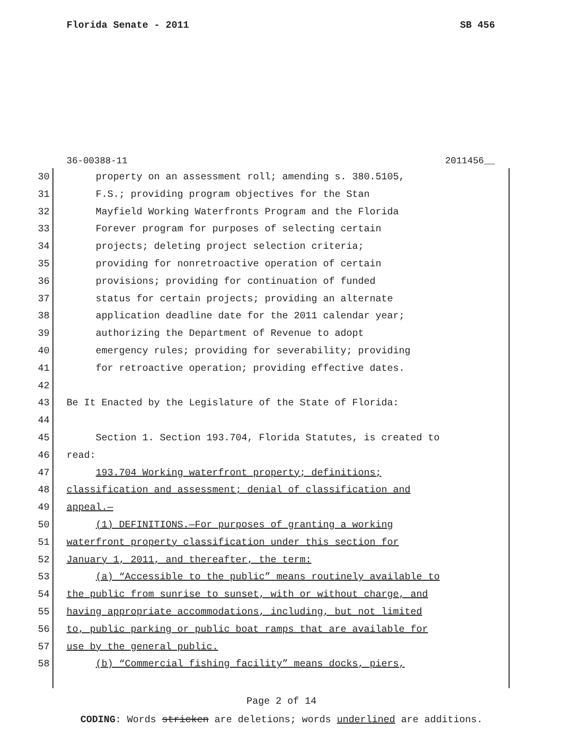Florida Senate - 2011 SB 456
36-00388-11 2011456__
30 property on an assessment roll; amending s. 380.5105,
31 F.S.; providing program objectives for the Stan
32 Mayfield Working Waterfronts Program and the Florida
33 Forever program for purposes of selecting certain
34 projects; deleting project selection criteria;
35 providing for nonretroactive operation of certain
36 provisions; providing for continuation of funded
37 status for certain projects; providing an alternate
38 application deadline date for the 2011 calendar year;
39 authorizing the Department of Revenue to adopt
40 emergency rules; providing for severability; providing
41 for retroactive operation; providing effective dates.
42
43 Be It Enacted by the Legislature of the State of Florida:
44
45 Section 1. Section 193.704, Florida Statutes, is created to
46 read:
47 193.704 Working waterfront property; definitions;
48 classification and assessment; denial of classification and
49 appeal.—
50 (1) DEFINITIONS.—For purposes of granting a working
51 waterfront property classification under this section for
52 January 1, 2011, and thereafter, the term:
53 (a) “Accessible to the public” means routinely available to
54 the public from sunrise to sunset, with or without charge, and
55 having appropriate accommodations, including, but not limited
56 to, public parking or public boat ramps that are available for
57 use by the general public.
58 (b) “Commercial fishing facility” means docks, piers,
Page 2 of 14
CODING: Words stricken are deletions; words underlined are additions.